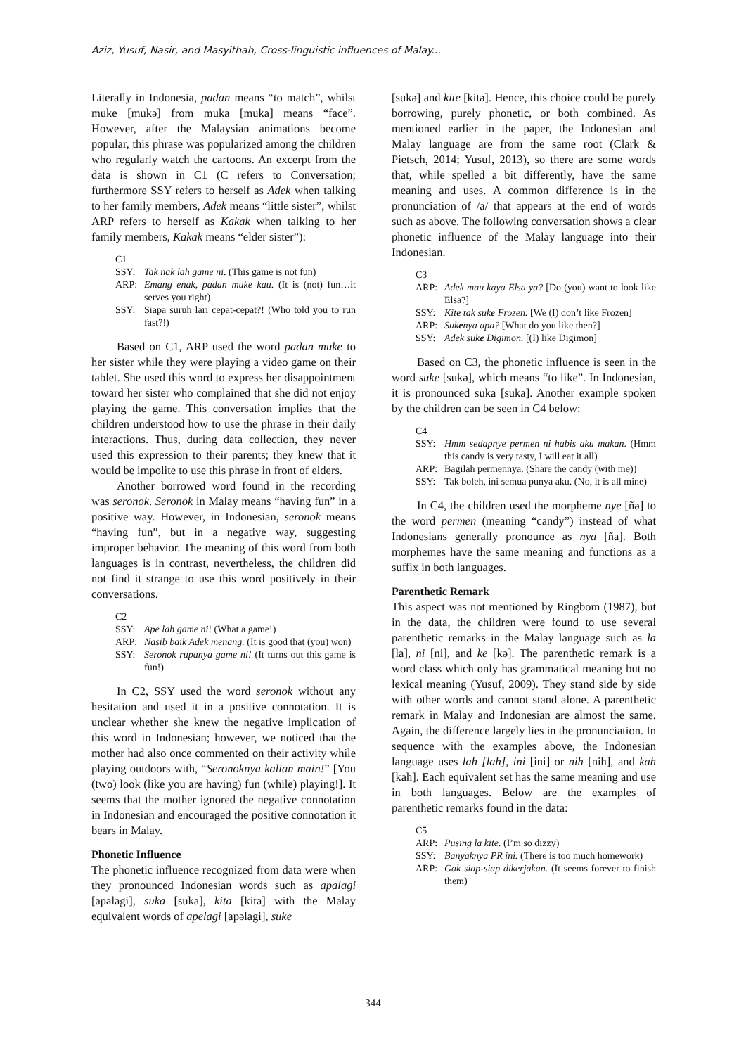Aziz, Yusuf, Nasir, and Masyithah, Cross-linguistic influences of Malay...
Literally in Indonesia, padan means “to match”, whilst muke [mukə] from muka [muka] means “face”. However, after the Malaysian animations become popular, this phrase was popularized among the children who regularly watch the cartoons. An excerpt from the data is shown in C1 (C refers to Conversation; furthermore SSY refers to herself as Adek when talking to her family members, Adek means “little sister”, whilst ARP refers to herself as Kakak when talking to her family members, Kakak means “elder sister”):
C1
SSY: Tak nak lah game ni. (This game is not fun)
ARP: Emang enak, padan muke kau. (It is (not) fun…it serves you right)
SSY: Siapa suruh lari cepat-cepat?! (Who told you to run fast?!)
Based on C1, ARP used the word padan muke to her sister while they were playing a video game on their tablet. She used this word to express her disappointment toward her sister who complained that she did not enjoy playing the game. This conversation implies that the children understood how to use the phrase in their daily interactions. Thus, during data collection, they never used this expression to their parents; they knew that it would be impolite to use this phrase in front of elders.
Another borrowed word found in the recording was seronok. Seronok in Malay means “having fun” in a positive way. However, in Indonesian, seronok means “having fun”, but in a negative way, suggesting improper behavior. The meaning of this word from both languages is in contrast, nevertheless, the children did not find it strange to use this word positively in their conversations.
C2
SSY: Ape lah game ni! (What a game!)
ARP: Nasib baik Adek menang. (It is good that (you) won)
SSY: Seronok rupanya game ni! (It turns out this game is fun!)
In C2, SSY used the word seronok without any hesitation and used it in a positive connotation. It is unclear whether she knew the negative implication of this word in Indonesian; however, we noticed that the mother had also once commented on their activity while playing outdoors with, “Seronoknya kalian main!” [You (two) look (like you are having) fun (while) playing!]. It seems that the mother ignored the negative connotation in Indonesian and encouraged the positive connotation it bears in Malay.
Phonetic Influence
The phonetic influence recognized from data were when they pronounced Indonesian words such as apalagi [apalagi], suka [suka], kita [kita] with the Malay equivalent words of apelagi [apəlagi], suke
[sukə] and kite [kitə]. Hence, this choice could be purely borrowing, purely phonetic, or both combined. As mentioned earlier in the paper, the Indonesian and Malay language are from the same root (Clark & Pietsch, 2014; Yusuf, 2013), so there are some words that, while spelled a bit differently, have the same meaning and uses. A common difference is in the pronunciation of /a/ that appears at the end of words such as above. The following conversation shows a clear phonetic influence of the Malay language into their Indonesian.
C3
ARP: Adek mau kaya Elsa ya? [Do (you) want to look like Elsa?]
SSY: Kite tak suke Frozen. [We (I) don’t like Frozen]
ARP: Sukenya apa? [What do you like then?]
SSY: Adek suke Digimon. [(I) like Digimon]
Based on C3, the phonetic influence is seen in the word suke [sukə], which means “to like”. In Indonesian, it is pronounced suka [suka]. Another example spoken by the children can be seen in C4 below:
C4
SSY: Hmm sedapnye permen ni habis aku makan. (Hmm this candy is very tasty, I will eat it all)
ARP: Bagilah permennya. (Share the candy (with me))
SSY: Tak boleh, ini semua punya aku. (No, it is all mine)
In C4, the children used the morpheme nye [ñə] to the word permen (meaning “candy”) instead of what Indonesians generally pronounce as nya [ña]. Both morphemes have the same meaning and functions as a suffix in both languages.
Parenthetic Remark
This aspect was not mentioned by Ringbom (1987), but in the data, the children were found to use several parenthetic remarks in the Malay language such as la [la], ni [ni], and ke [kə]. The parenthetic remark is a word class which only has grammatical meaning but no lexical meaning (Yusuf, 2009). They stand side by side with other words and cannot stand alone. A parenthetic remark in Malay and Indonesian are almost the same. Again, the difference largely lies in the pronunciation. In sequence with the examples above, the Indonesian language uses lah [lah], ini [ini] or nih [nih], and kah [kah]. Each equivalent set has the same meaning and use in both languages. Below are the examples of parenthetic remarks found in the data:
C5
ARP: Pusing la kite. (I’m so dizzy)
SSY: Banyaknya PR ini. (There is too much homework)
ARP: Gak siap-siap dikerjakan. (It seems forever to finish them)
344